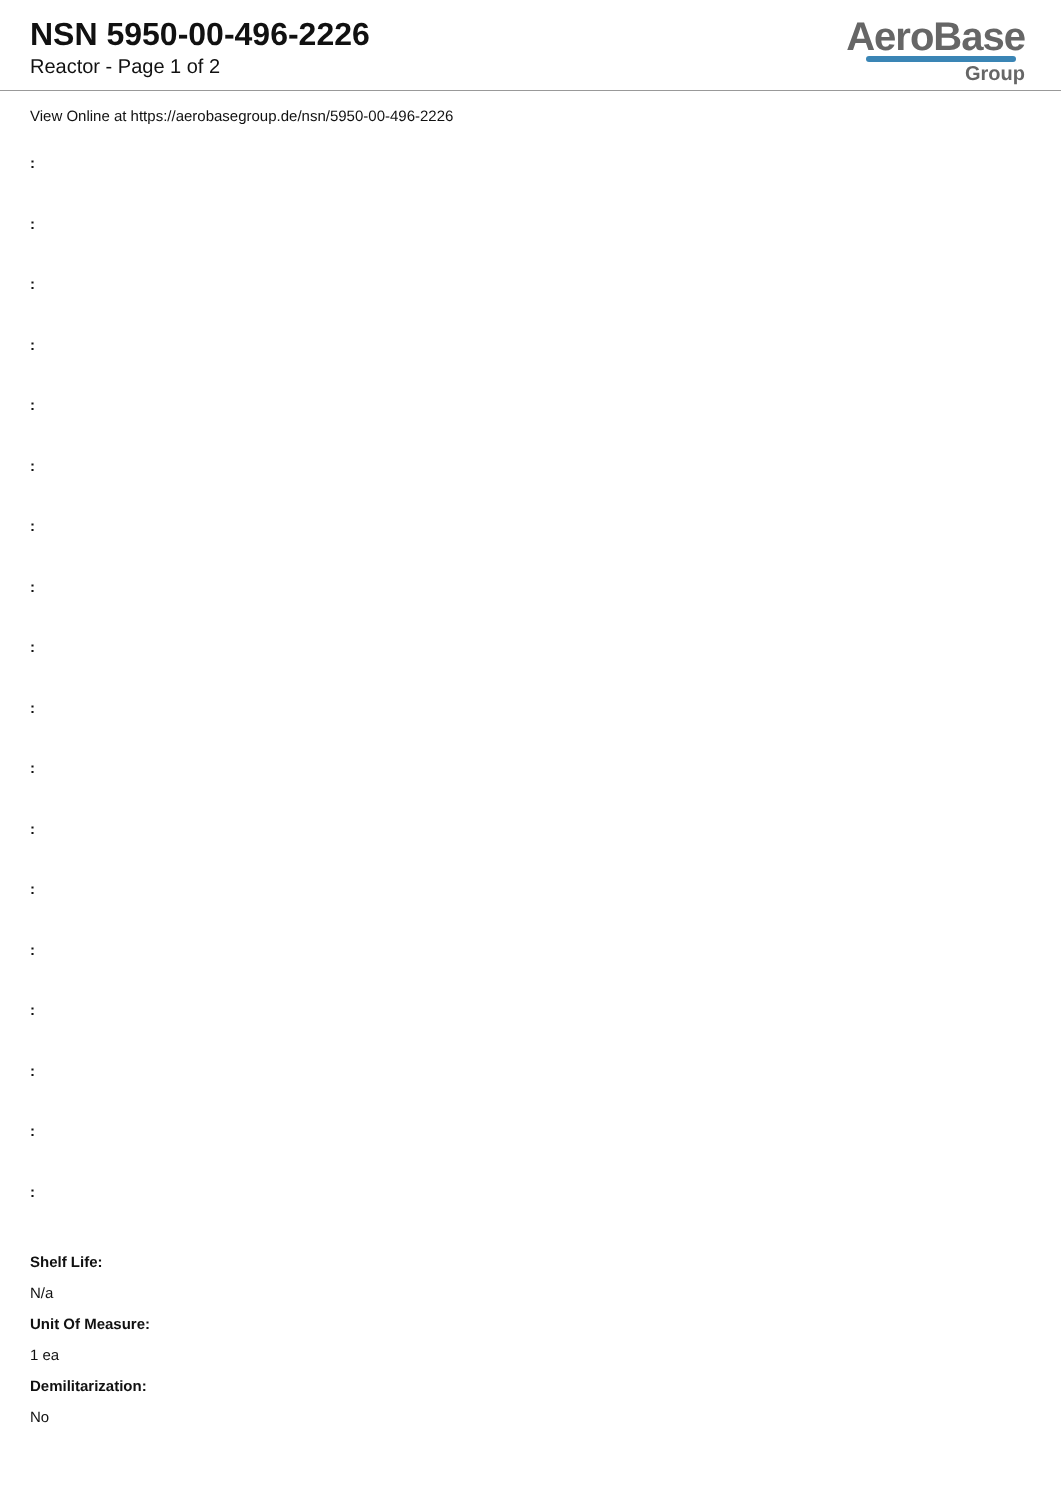NSN 5950-00-496-2226
Reactor - Page 1 of 2
AeroBase
Group
View Online at https://aerobasegroup.de/nsn/5950-00-496-2226
:
:
:
:
:
:
:
:
:
:
:
:
:
:
:
:
:
:
Shelf Life:
N/a
Unit Of Measure:
1 ea
Demilitarization:
No